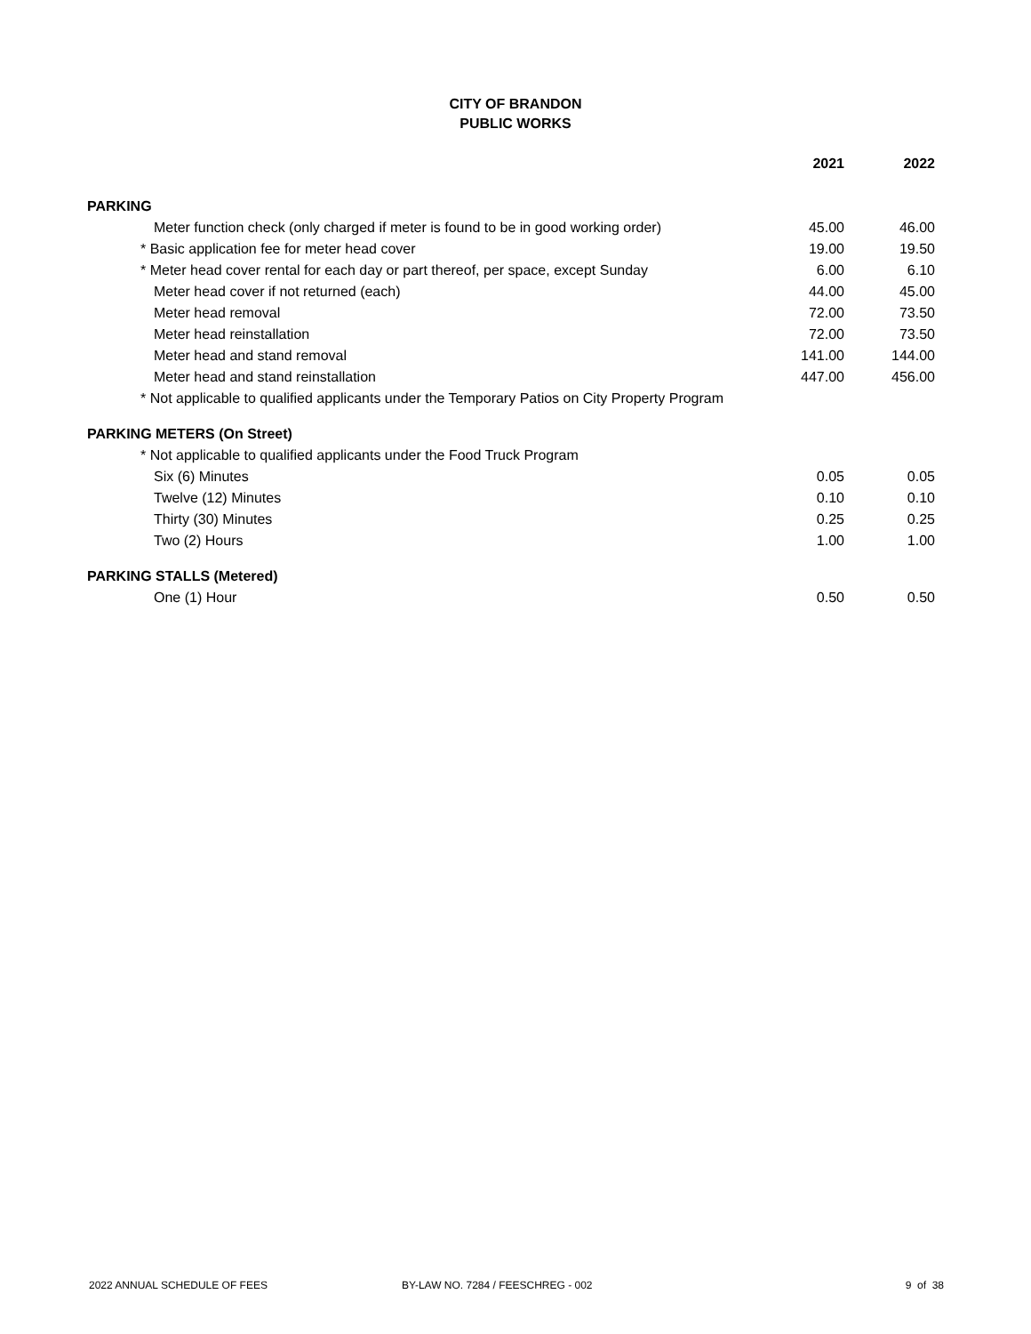CITY OF BRANDON
PUBLIC WORKS
| | 2021 | 2022 |
| PARKING | | |
| Meter function check (only charged if meter is found to be in good working order) | 45.00 | 46.00 |
| * Basic application fee for meter head cover | 19.00 | 19.50 |
| * Meter head cover rental for each day or part thereof, per space, except Sunday | 6.00 | 6.10 |
| Meter head cover if not returned (each) | 44.00 | 45.00 |
| Meter head removal | 72.00 | 73.50 |
| Meter head reinstallation | 72.00 | 73.50 |
| Meter head and stand removal | 141.00 | 144.00 |
| Meter head and stand reinstallation | 447.00 | 456.00 |
| * Not applicable to qualified applicants under the Temporary Patios on City Property Program | | |
| PARKING METERS (On Street) | | |
| * Not applicable to qualified applicants under the Food Truck Program | | |
| Six (6) Minutes | 0.05 | 0.05 |
| Twelve (12) Minutes | 0.10 | 0.10 |
| Thirty (30) Minutes | 0.25 | 0.25 |
| Two (2) Hours | 1.00 | 1.00 |
| PARKING STALLS (Metered) | | |
| One (1) Hour | 0.50 | 0.50 |
2022 ANNUAL SCHEDULE OF FEES BY-LAW NO. 7284 / FEESCHREG - 002 9 of 38